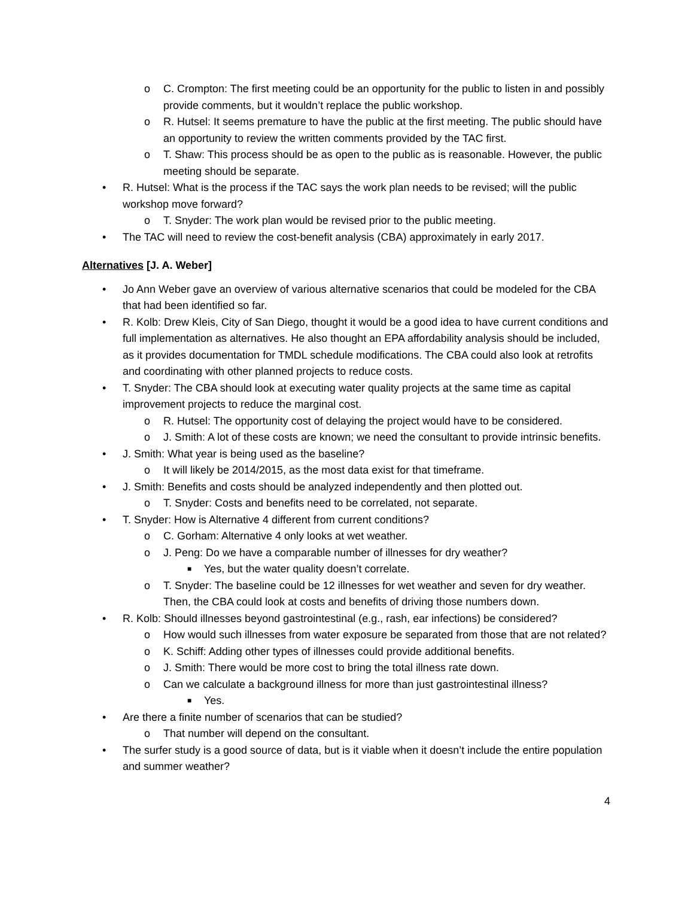o C. Crompton: The first meeting could be an opportunity for the public to listen in and possibly provide comments, but it wouldn’t replace the public workshop.
o R. Hutsel: It seems premature to have the public at the first meeting. The public should have an opportunity to review the written comments provided by the TAC first.
o T. Shaw: This process should be as open to the public as is reasonable. However, the public meeting should be separate.
• R. Hutsel: What is the process if the TAC says the work plan needs to be revised; will the public workshop move forward?
o T. Snyder: The work plan would be revised prior to the public meeting.
• The TAC will need to review the cost-benefit analysis (CBA) approximately in early 2017.
Alternatives [J. A. Weber]
• Jo Ann Weber gave an overview of various alternative scenarios that could be modeled for the CBA that had been identified so far.
• R. Kolb: Drew Kleis, City of San Diego, thought it would be a good idea to have current conditions and full implementation as alternatives. He also thought an EPA affordability analysis should be included, as it provides documentation for TMDL schedule modifications. The CBA could also look at retrofits and coordinating with other planned projects to reduce costs.
• T. Snyder: The CBA should look at executing water quality projects at the same time as capital improvement projects to reduce the marginal cost.
o R. Hutsel: The opportunity cost of delaying the project would have to be considered.
o J. Smith: A lot of these costs are known; we need the consultant to provide intrinsic benefits.
• J. Smith: What year is being used as the baseline?
o It will likely be 2014/2015, as the most data exist for that timeframe.
• J. Smith: Benefits and costs should be analyzed independently and then plotted out.
o T. Snyder: Costs and benefits need to be correlated, not separate.
• T. Snyder: How is Alternative 4 different from current conditions?
o C. Gorham: Alternative 4 only looks at wet weather.
o J. Peng: Do we have a comparable number of illnesses for dry weather?
■ Yes, but the water quality doesn’t correlate.
o T. Snyder: The baseline could be 12 illnesses for wet weather and seven for dry weather. Then, the CBA could look at costs and benefits of driving those numbers down.
• R. Kolb: Should illnesses beyond gastrointestinal (e.g., rash, ear infections) be considered?
o How would such illnesses from water exposure be separated from those that are not related?
o K. Schiff: Adding other types of illnesses could provide additional benefits.
o J. Smith: There would be more cost to bring the total illness rate down.
o Can we calculate a background illness for more than just gastrointestinal illness?
■ Yes.
• Are there a finite number of scenarios that can be studied?
o That number will depend on the consultant.
• The surfer study is a good source of data, but is it viable when it doesn’t include the entire population and summer weather?
4